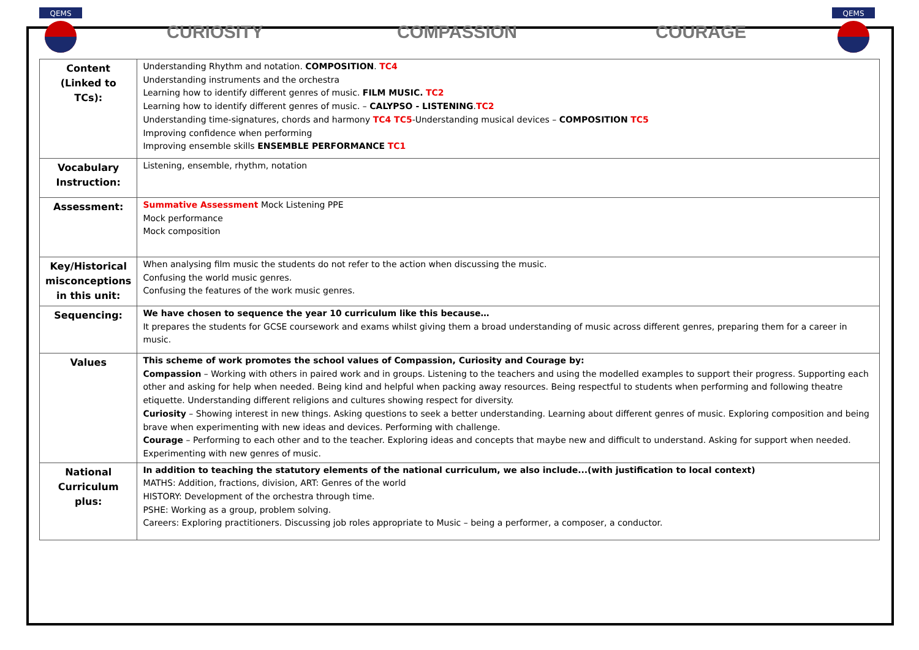QEMS
CURIOSITY COMPASSION COURAGE
QEMS
| Content (Linked to TCs): | Understanding Rhythm and notation. COMPOSITION . TC4 Understanding instruments and the orchestra Learning how to identify different genres of music. FILM MUSIC. TC2 Learning how to identify different genres of music. – CALYPSO - LISTENING . TC2 Understanding time-signatures, chords and harmony TC4 TC5 -Understanding musical devices – COMPOSITION TC5 Improving confidence when performing Improving ensemble skills ENSEMBLE PERFORMANCE TC1 |
| Vocabulary Instruction: | Listening, ensemble, rhythm, notation |
| Assessment: | Summative Assessment Mock Listening PPE Mock performance Mock composition |
| Key/Historical misconceptions in this unit: | When analysing film music the students do not refer to the action when discussing the music. Confusing the world music genres. Confusing the features of the work music genres. |
| Sequencing: | We have chosen to sequence the year 10 curriculum like this because… It prepares the students for GCSE coursework and exams whilst giving them a broad understanding of music across different genres, preparing them for a career in music. |
| Values | This scheme of work promotes the school values of Compassion, Curiosity and Courage by: Compassion – Working with others in paired work and in groups. Listening to the teachers and using the modelled examples to support their progress. Supporting each other and asking for help when needed. Being kind and helpful when packing away resources. Being respectful to students when performing and following theatre etiquette. Understanding different religions and cultures showing respect for diversity. Curiosity – Showing interest in new things. Asking questions to seek a better understanding. Learning about different genres of music. Exploring composition and being brave when experimenting with new ideas and devices. Performing with challenge. Courage – Performing to each other and to the teacher. Exploring ideas and concepts that maybe new and difficult to understand. Asking for support when needed. Experimenting with new genres of music. |
| National Curriculum plus: | In addition to teaching the statutory elements of the national curriculum, we also include...(with justification to local context) MATHS: Addition, fractions, division, ART: Genres of the world HISTORY: Development of the orchestra through time. PSHE: Working as a group, problem solving. Careers: Exploring practitioners. Discussing job roles appropriate to Music – being a performer, a composer, a conductor. |